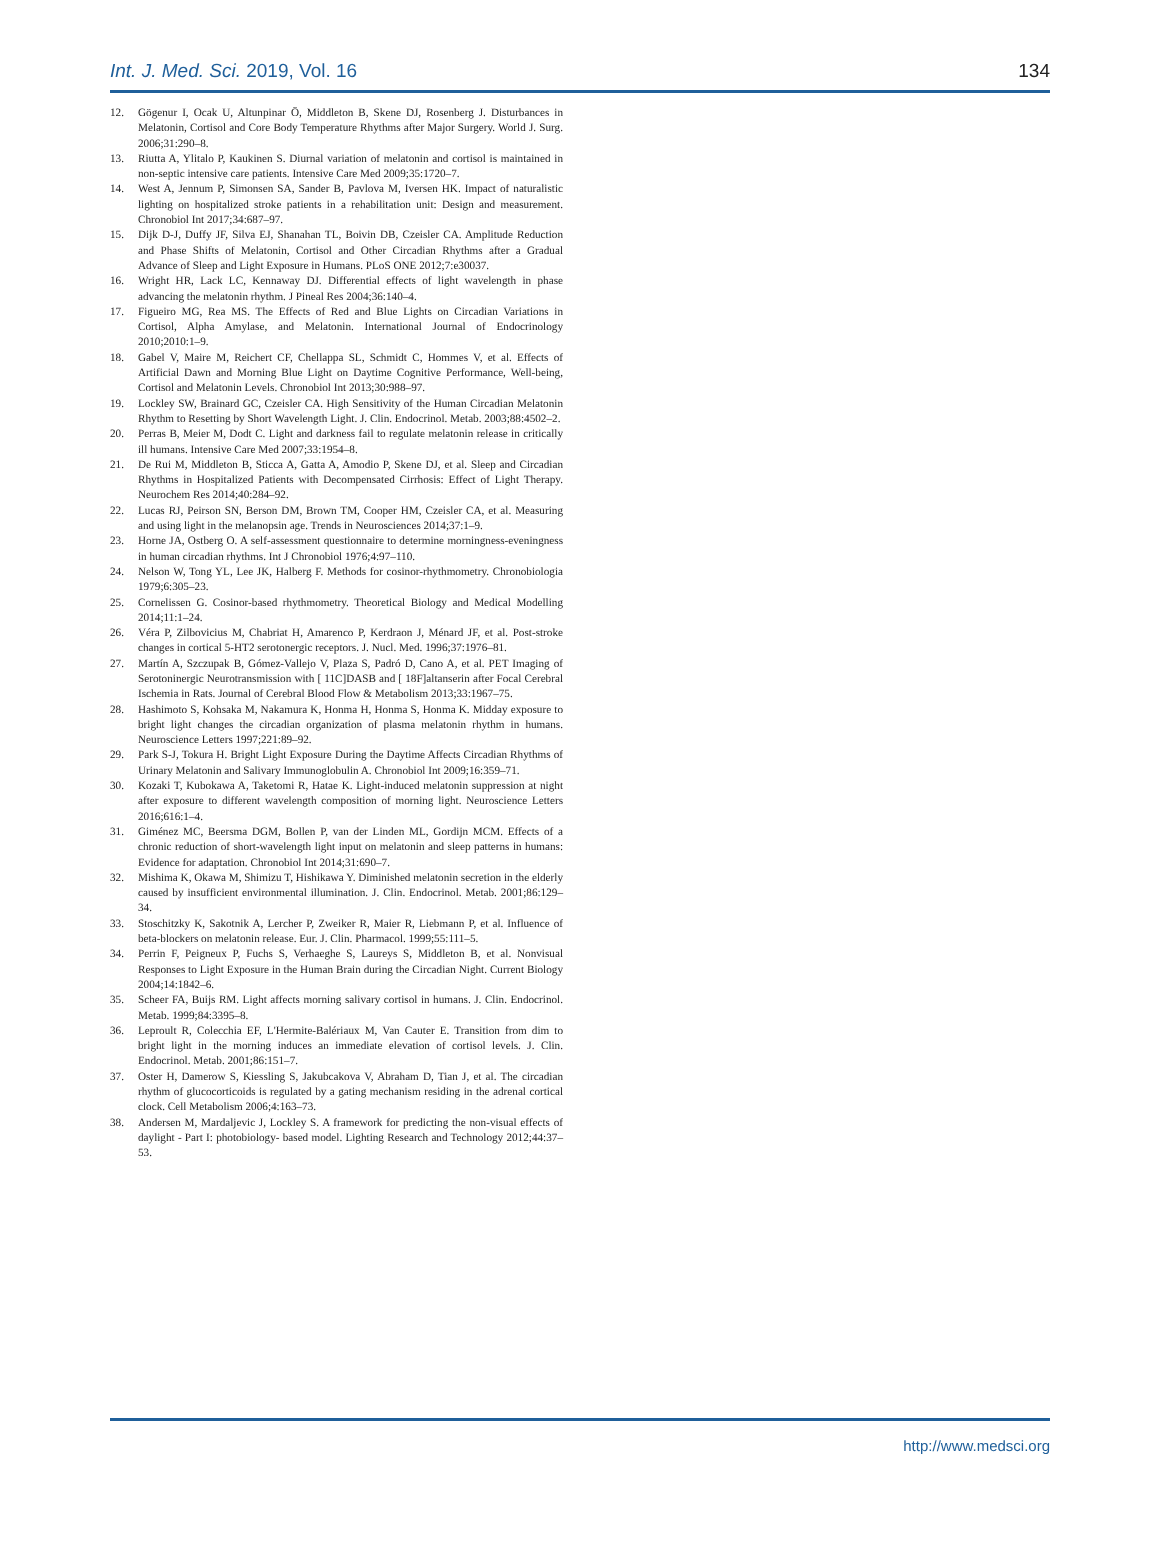Int. J. Med. Sci. 2019, Vol. 16 134
12. Gögenur I, Ocak U, Altunpinar Ö, Middleton B, Skene DJ, Rosenberg J. Disturbances in Melatonin, Cortisol and Core Body Temperature Rhythms after Major Surgery. World J. Surg. 2006;31:290–8.
13. Riutta A, Ylitalo P, Kaukinen S. Diurnal variation of melatonin and cortisol is maintained in non-septic intensive care patients. Intensive Care Med 2009;35:1720–7.
14. West A, Jennum P, Simonsen SA, Sander B, Pavlova M, Iversen HK. Impact of naturalistic lighting on hospitalized stroke patients in a rehabilitation unit: Design and measurement. Chronobiol Int 2017;34:687–97.
15. Dijk D-J, Duffy JF, Silva EJ, Shanahan TL, Boivin DB, Czeisler CA. Amplitude Reduction and Phase Shifts of Melatonin, Cortisol and Other Circadian Rhythms after a Gradual Advance of Sleep and Light Exposure in Humans. PLoS ONE 2012;7:e30037.
16. Wright HR, Lack LC, Kennaway DJ. Differential effects of light wavelength in phase advancing the melatonin rhythm. J Pineal Res 2004;36:140–4.
17. Figueiro MG, Rea MS. The Effects of Red and Blue Lights on Circadian Variations in Cortisol, Alpha Amylase, and Melatonin. International Journal of Endocrinology 2010;2010:1–9.
18. Gabel V, Maire M, Reichert CF, Chellappa SL, Schmidt C, Hommes V, et al. Effects of Artificial Dawn and Morning Blue Light on Daytime Cognitive Performance, Well-being, Cortisol and Melatonin Levels. Chronobiol Int 2013;30:988–97.
19. Lockley SW, Brainard GC, Czeisler CA. High Sensitivity of the Human Circadian Melatonin Rhythm to Resetting by Short Wavelength Light. J. Clin. Endocrinol. Metab. 2003;88:4502–2.
20. Perras B, Meier M, Dodt C. Light and darkness fail to regulate melatonin release in critically ill humans. Intensive Care Med 2007;33:1954–8.
21. De Rui M, Middleton B, Sticca A, Gatta A, Amodio P, Skene DJ, et al. Sleep and Circadian Rhythms in Hospitalized Patients with Decompensated Cirrhosis: Effect of Light Therapy. Neurochem Res 2014;40:284–92.
22. Lucas RJ, Peirson SN, Berson DM, Brown TM, Cooper HM, Czeisler CA, et al. Measuring and using light in the melanopsin age. Trends in Neurosciences 2014;37:1–9.
23. Horne JA, Ostberg O. A self-assessment questionnaire to determine morningness-eveningness in human circadian rhythms. Int J Chronobiol 1976;4:97–110.
24. Nelson W, Tong YL, Lee JK, Halberg F. Methods for cosinor-rhythmometry. Chronobiologia 1979;6:305–23.
25. Cornelissen G. Cosinor-based rhythmometry. Theoretical Biology and Medical Modelling 2014;11:1–24.
26. Véra P, Zilbovicius M, Chabriat H, Amarenco P, Kerdraon J, Ménard JF, et al. Post-stroke changes in cortical 5-HT2 serotonergic receptors. J. Nucl. Med. 1996;37:1976–81.
27. Martín A, Szczupak B, Gómez-Vallejo V, Plaza S, Padró D, Cano A, et al. PET Imaging of Serotoninergic Neurotransmission with [ 11C]DASB and [ 18F]altanserin after Focal Cerebral Ischemia in Rats. Journal of Cerebral Blood Flow & Metabolism 2013;33:1967–75.
28. Hashimoto S, Kohsaka M, Nakamura K, Honma H, Honma S, Honma K. Midday exposure to bright light changes the circadian organization of plasma melatonin rhythm in humans. Neuroscience Letters 1997;221:89–92.
29. Park S-J, Tokura H. Bright Light Exposure During the Daytime Affects Circadian Rhythms of Urinary Melatonin and Salivary Immunoglobulin A. Chronobiol Int 2009;16:359–71.
30. Kozaki T, Kubokawa A, Taketomi R, Hatae K. Light-induced melatonin suppression at night after exposure to different wavelength composition of morning light. Neuroscience Letters 2016;616:1–4.
31. Giménez MC, Beersma DGM, Bollen P, van der Linden ML, Gordijn MCM. Effects of a chronic reduction of short-wavelength light input on melatonin and sleep patterns in humans: Evidence for adaptation. Chronobiol Int 2014;31:690–7.
32. Mishima K, Okawa M, Shimizu T, Hishikawa Y. Diminished melatonin secretion in the elderly caused by insufficient environmental illumination. J. Clin. Endocrinol. Metab. 2001;86:129–34.
33. Stoschitzky K, Sakotnik A, Lercher P, Zweiker R, Maier R, Liebmann P, et al. Influence of beta-blockers on melatonin release. Eur. J. Clin. Pharmacol. 1999;55:111–5.
34. Perrin F, Peigneux P, Fuchs S, Verhaeghe S, Laureys S, Middleton B, et al. Nonvisual Responses to Light Exposure in the Human Brain during the Circadian Night. Current Biology 2004;14:1842–6.
35. Scheer FA, Buijs RM. Light affects morning salivary cortisol in humans. J. Clin. Endocrinol. Metab. 1999;84:3395–8.
36. Leproult R, Colecchia EF, L'Hermite-Balériaux M, Van Cauter E. Transition from dim to bright light in the morning induces an immediate elevation of cortisol levels. J. Clin. Endocrinol. Metab. 2001;86:151–7.
37. Oster H, Damerow S, Kiessling S, Jakubcakova V, Abraham D, Tian J, et al. The circadian rhythm of glucocorticoids is regulated by a gating mechanism residing in the adrenal cortical clock. Cell Metabolism 2006;4:163–73.
38. Andersen M, Mardaljevic J, Lockley S. A framework for predicting the non-visual effects of daylight - Part I: photobiology- based model. Lighting Research and Technology 2012;44:37–53.
http://www.medsci.org